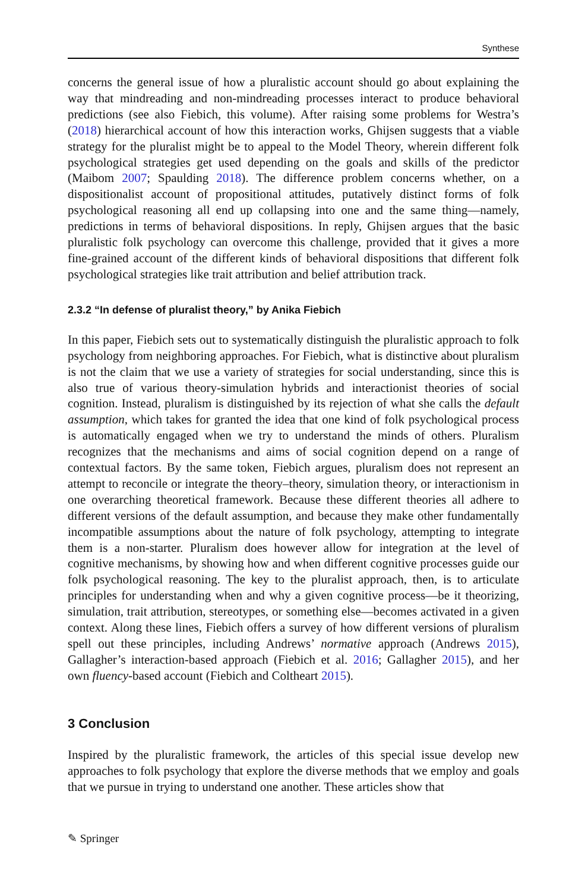Synthese
concerns the general issue of how a pluralistic account should go about explaining the way that mindreading and non-mindreading processes interact to produce behavioral predictions (see also Fiebich, this volume). After raising some problems for Westra’s (2018) hierarchical account of how this interaction works, Ghijsen suggests that a viable strategy for the pluralist might be to appeal to the Model Theory, wherein different folk psychological strategies get used depending on the goals and skills of the predictor (Maibom 2007; Spaulding 2018). The difference problem concerns whether, on a dispositionalist account of propositional attitudes, putatively distinct forms of folk psychological reasoning all end up collapsing into one and the same thing—namely, predictions in terms of behavioral dispositions. In reply, Ghijsen argues that the basic pluralistic folk psychology can overcome this challenge, provided that it gives a more fine-grained account of the different kinds of behavioral dispositions that different folk psychological strategies like trait attribution and belief attribution track.
2.3.2 “In defense of pluralist theory,” by Anika Fiebich
In this paper, Fiebich sets out to systematically distinguish the pluralistic approach to folk psychology from neighboring approaches. For Fiebich, what is distinctive about pluralism is not the claim that we use a variety of strategies for social understanding, since this is also true of various theory-simulation hybrids and interactionist theories of social cognition. Instead, pluralism is distinguished by its rejection of what she calls the default assumption, which takes for granted the idea that one kind of folk psychological process is automatically engaged when we try to understand the minds of others. Pluralism recognizes that the mechanisms and aims of social cognition depend on a range of contextual factors. By the same token, Fiebich argues, pluralism does not represent an attempt to reconcile or integrate the theory–theory, simulation theory, or interactionism in one overarching theoretical framework. Because these different theories all adhere to different versions of the default assumption, and because they make other fundamentally incompatible assumptions about the nature of folk psychology, attempting to integrate them is a non-starter. Pluralism does however allow for integration at the level of cognitive mechanisms, by showing how and when different cognitive processes guide our folk psychological reasoning. The key to the pluralist approach, then, is to articulate principles for understanding when and why a given cognitive process—be it theorizing, simulation, trait attribution, stereotypes, or something else—becomes activated in a given context. Along these lines, Fiebich offers a survey of how different versions of pluralism spell out these principles, including Andrews’ normative approach (Andrews 2015), Gallagher’s interaction-based approach (Fiebich et al. 2016; Gallagher 2015), and her own fluency-based account (Fiebich and Coltheart 2015).
3 Conclusion
Inspired by the pluralistic framework, the articles of this special issue develop new approaches to folk psychology that explore the diverse methods that we employ and goals that we pursue in trying to understand one another. These articles show that
✎ Springer